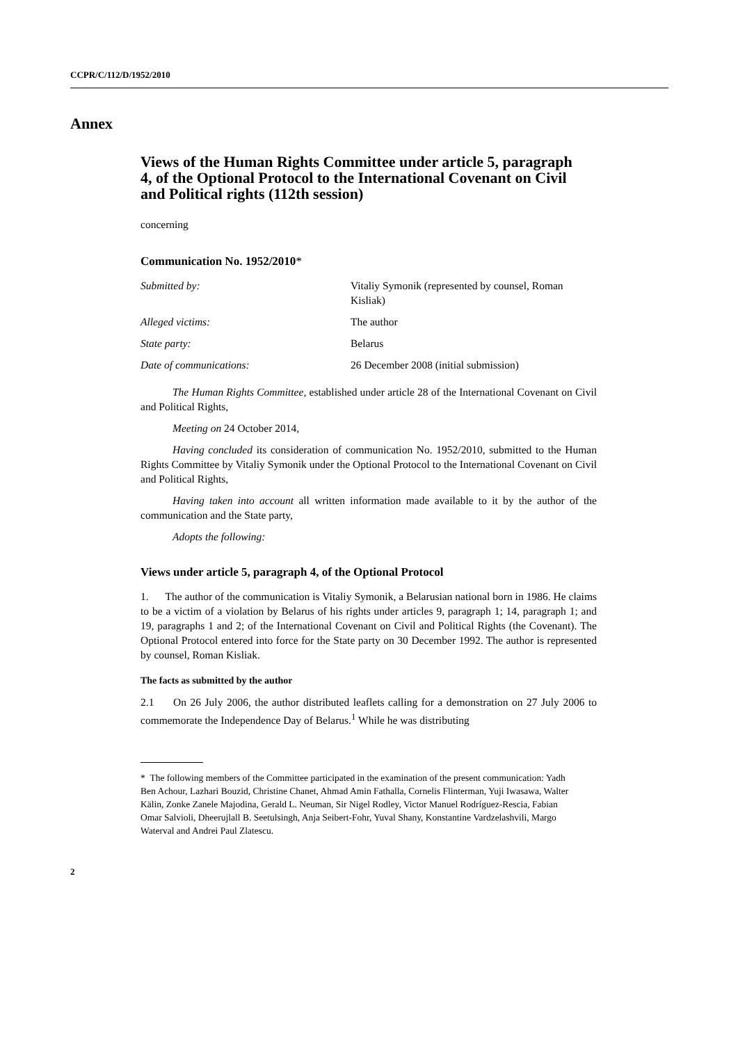CCPR/C/112/D/1952/2010
Annex
Views of the Human Rights Committee under article 5, paragraph 4, of the Optional Protocol to the International Covenant on Civil and Political rights (112th session)
concerning
Communication No. 1952/2010*
| Submitted by: | Vitaliy Symonik (represented by counsel, Roman Kisliak) |
| Alleged victims: | The author |
| State party: | Belarus |
| Date of communications: | 26 December 2008 (initial submission) |
The Human Rights Committee, established under article 28 of the International Covenant on Civil and Political Rights,
Meeting on 24 October 2014,
Having concluded its consideration of communication No. 1952/2010, submitted to the Human Rights Committee by Vitaliy Symonik under the Optional Protocol to the International Covenant on Civil and Political Rights,
Having taken into account all written information made available to it by the author of the communication and the State party,
Adopts the following:
Views under article 5, paragraph 4, of the Optional Protocol
1. The author of the communication is Vitaliy Symonik, a Belarusian national born in 1986. He claims to be a victim of a violation by Belarus of his rights under articles 9, paragraph 1; 14, paragraph 1; and 19, paragraphs 1 and 2; of the International Covenant on Civil and Political Rights (the Covenant). The Optional Protocol entered into force for the State party on 30 December 1992. The author is represented by counsel, Roman Kisliak.
The facts as submitted by the author
2.1 On 26 July 2006, the author distributed leaflets calling for a demonstration on 27 July 2006 to commemorate the Independence Day of Belarus.<sup>1</sup> While he was distributing
* The following members of the Committee participated in the examination of the present communication: Yadh Ben Achour, Lazhari Bouzid, Christine Chanet, Ahmad Amin Fathalla, Cornelis Flinterman, Yuji Iwasawa, Walter Kälin, Zonke Zanele Majodina, Gerald L. Neuman, Sir Nigel Rodley, Victor Manuel Rodríguez-Rescia, Fabian Omar Salvioli, Dheerujlall B. Seetulsingh, Anja Seibert-Fohr, Yuval Shany, Konstantine Vardzelashvili, Margo Waterval and Andrei Paul Zlatescu.
2